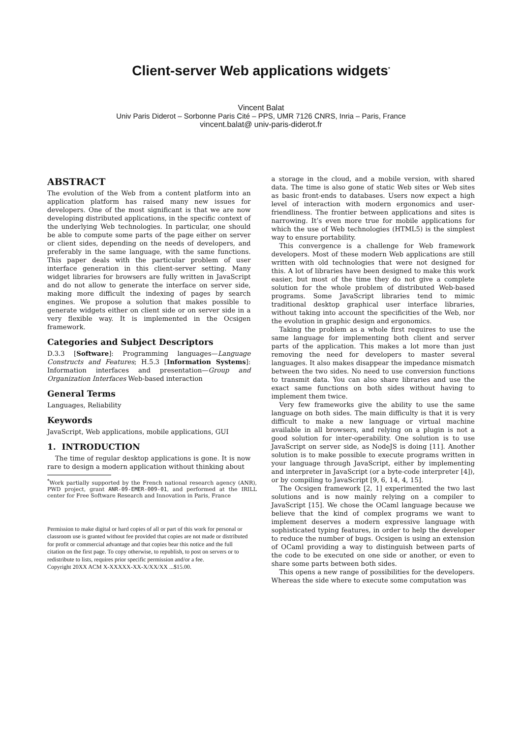Client-server Web applications widgets<sup>*</sup>
Vincent Balat
Univ Paris Diderot – Sorbonne Paris Cité – PPS, UMR 7126 CNRS, Inria – Paris, France
vincent.balat@ univ-paris-diderot.fr
ABSTRACT
The evolution of the Web from a content platform into an application platform has raised many new issues for developers. One of the most significant is that we are now developing distributed applications, in the specific context of the underlying Web technologies. In particular, one should be able to compute some parts of the page either on server or client sides, depending on the needs of developers, and preferably in the same language, with the same functions. This paper deals with the particular problem of user interface generation in this client-server setting. Many widget libraries for browsers are fully written in JavaScript and do not allow to generate the interface on server side, making more difficult the indexing of pages by search engines. We propose a solution that makes possible to generate widgets either on client side or on server side in a very flexible way. It is implemented in the Ocsigen framework.
Categories and Subject Descriptors
D.3.3 [Software]: Programming languages—Language Constructs and Features; H.5.3 [Information Systems]: Information interfaces and presentation—Group and Organization Interfaces Web-based interaction
General Terms
Languages, Reliability
Keywords
JavaScript, Web applications, mobile applications, GUI
1. INTRODUCTION
The time of regular desktop applications is gone. It is now rare to design a modern application without thinking about
<sup>*</sup> Work partially supported by the French national research agency (ANR), PWD project, grant ANR-09-EMER-009-01, and performed at the IRILL center for Free Software Research and Innovation in Paris, France
Permission to make digital or hard copies of all or part of this work for personal or classroom use is granted without fee provided that copies are not made or distributed for profit or commercial advantage and that copies bear this notice and the full citation on the first page. To copy otherwise, to republish, to post on servers or to redistribute to lists, requires prior specific permission and/or a fee.
Copyright 20XX ACM X-XXXXX-XX-X/XX/XX ...$15.00.
a storage in the cloud, and a mobile version, with shared data. The time is also gone of static Web sites or Web sites as basic front-ends to databases. Users now expect a high level of interaction with modern ergonomics and user-friendliness. The frontier between applications and sites is narrowing. It’s even more true for mobile applications for which the use of Web technologies (HTML5) is the simplest way to ensure portability.
This convergence is a challenge for Web framework developers. Most of these modern Web applications are still written with old technologies that were not designed for this. A lot of libraries have been designed to make this work easier, but most of the time they do not give a complete solution for the whole problem of distributed Web-based programs. Some JavaScript libraries tend to mimic traditional desktop graphical user interface libraries, without taking into account the specificities of the Web, nor the evolution in graphic design and ergonomics.
Taking the problem as a whole first requires to use the same language for implementing both client and server parts of the application. This makes a lot more than just removing the need for developers to master several languages. It also makes disappear the impedance mismatch between the two sides. No need to use conversion functions to transmit data. You can also share libraries and use the exact same functions on both sides without having to implement them twice.
Very few frameworks give the ability to use the same language on both sides. The main difficulty is that it is very difficult to make a new language or virtual machine available in all browsers, and relying on a plugin is not a good solution for inter-operability. One solution is to use JavaScript on server side, as NodeJS is doing [11]. Another solution is to make possible to execute programs written in your language through JavaScript, either by implementing and interpreter in JavaScript (or a byte-code interpreter [4]), or by compiling to JavaScript [9, 6, 14, 4, 15].
The Ocsigen framework [2, 1] experimented the two last solutions and is now mainly relying on a compiler to JavaScript [15]. We chose the OCaml language because we believe that the kind of complex programs we want to implement deserves a modern expressive language with sophisticated typing features, in order to help the developer to reduce the number of bugs. Ocsigen is using an extension of OCaml providing a way to distinguish between parts of the code to be executed on one side or another, or even to share some parts between both sides.
This opens a new range of possibilities for the developers. Whereas the side where to execute some computation was